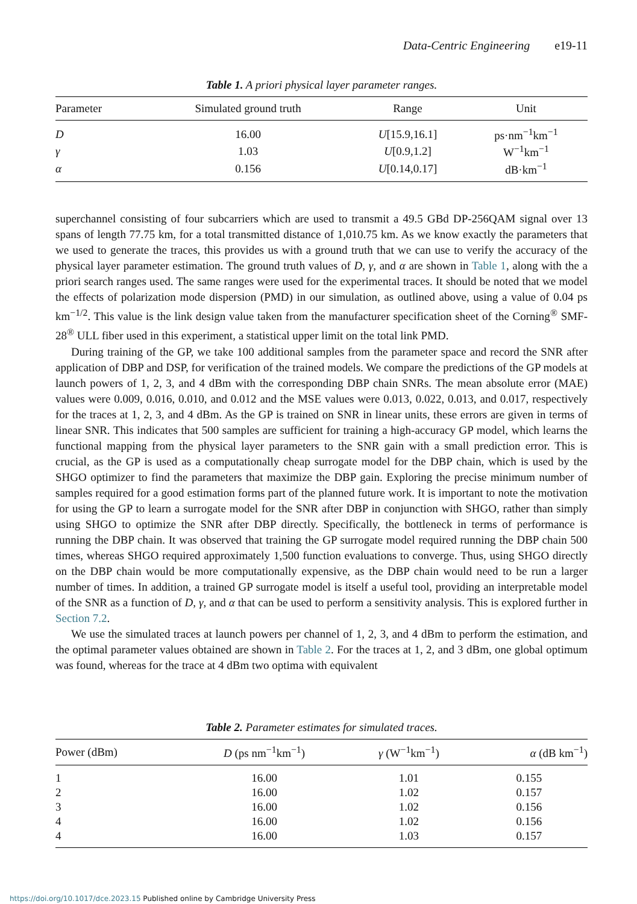Data-Centric Engineering e19-11
Table 1. A priori physical layer parameter ranges.
| Parameter | Simulated ground truth | Range | Unit |
| --- | --- | --- | --- |
| D | 16.00 | U [15.9,16.1] | ps·nm<sup>−1</sup>km<sup>−1</sup> |
| γ | 1.03 | U [0.9,1.2] | W<sup>−1</sup>km<sup>−1</sup> |
| α | 0.156 | U [0.14,0.17] | dB·km<sup>−1</sup> |
superchannel consisting of four subcarriers which are used to transmit a 49.5 GBd DP-256QAM signal over 13 spans of length 77.75 km, for a total transmitted distance of 1,010.75 km. As we know exactly the parameters that we used to generate the traces, this provides us with a ground truth that we can use to verify the accuracy of the physical layer parameter estimation. The ground truth values of D, γ, and α are shown in Table 1, along with the a priori search ranges used. The same ranges were used for the experimental traces. It should be noted that we model the effects of polarization mode dispersion (PMD) in our simulation, as outlined above, using a value of 0.04 ps km<sup>−1/2</sup>. This value is the link design value taken from the manufacturer specification sheet of the Corning<sup>®</sup> SMF-28<sup>®</sup> ULL fiber used in this experiment, a statistical upper limit on the total link PMD.
During training of the GP, we take 100 additional samples from the parameter space and record the SNR after application of DBP and DSP, for verification of the trained models. We compare the predictions of the GP models at launch powers of 1, 2, 3, and 4 dBm with the corresponding DBP chain SNRs. The mean absolute error (MAE) values were 0.009, 0.016, 0.010, and 0.012 and the MSE values were 0.013, 0.022, 0.013, and 0.017, respectively for the traces at 1, 2, 3, and 4 dBm. As the GP is trained on SNR in linear units, these errors are given in terms of linear SNR. This indicates that 500 samples are sufficient for training a high-accuracy GP model, which learns the functional mapping from the physical layer parameters to the SNR gain with a small prediction error. This is crucial, as the GP is used as a computationally cheap surrogate model for the DBP chain, which is used by the SHGO optimizer to find the parameters that maximize the DBP gain. Exploring the precise minimum number of samples required for a good estimation forms part of the planned future work. It is important to note the motivation for using the GP to learn a surrogate model for the SNR after DBP in conjunction with SHGO, rather than simply using SHGO to optimize the SNR after DBP directly. Specifically, the bottleneck in terms of performance is running the DBP chain. It was observed that training the GP surrogate model required running the DBP chain 500 times, whereas SHGO required approximately 1,500 function evaluations to converge. Thus, using SHGO directly on the DBP chain would be more computationally expensive, as the DBP chain would need to be run a larger number of times. In addition, a trained GP surrogate model is itself a useful tool, providing an interpretable model of the SNR as a function of D, γ, and α that can be used to perform a sensitivity analysis. This is explored further in Section 7.2.
We use the simulated traces at launch powers per channel of 1, 2, 3, and 4 dBm to perform the estimation, and the optimal parameter values obtained are shown in Table 2. For the traces at 1, 2, and 3 dBm, one global optimum was found, whereas for the trace at 4 dBm two optima with equivalent
Table 2. Parameter estimates for simulated traces.
| Power (dBm) | D (ps nm<sup>−1</sup>km<sup>−1</sup>) | γ (W<sup>−1</sup>km<sup>−1</sup>) | α (dB km<sup>−1</sup>) |
| --- | --- | --- | --- |
| 1 | 16.00 | 1.01 | 0.155 |
| 2 | 16.00 | 1.02 | 0.157 |
| 3 | 16.00 | 1.02 | 0.156 |
| 4 | 16.00 | 1.02 | 0.156 |
| 4 | 16.00 | 1.03 | 0.157 |
https://doi.org/10.1017/dce.2023.15 Published online by Cambridge University Press